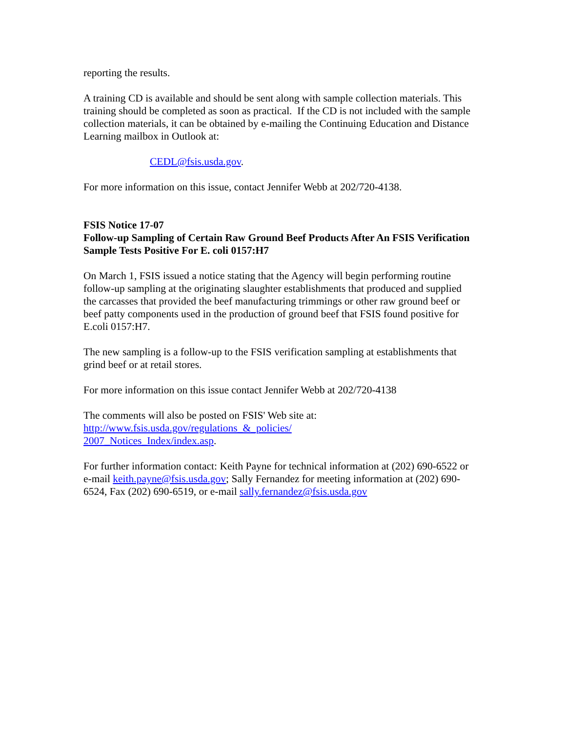reporting the results.
A training CD is available and should be sent along with sample collection materials. This training should be completed as soon as practical. If the CD is not included with the sample collection materials, it can be obtained by e-mailing the Continuing Education and Distance Learning mailbox in Outlook at:
CEDL@fsis.usda.gov.
For more information on this issue, contact Jennifer Webb at 202/720-4138.
FSIS Notice 17-07
Follow-up Sampling of Certain Raw Ground Beef Products After An FSIS Verification Sample Tests Positive For E. coli 0157:H7
On March 1, FSIS issued a notice stating that the Agency will begin performing routine follow-up sampling at the originating slaughter establishments that produced and supplied the carcasses that provided the beef manufacturing trimmings or other raw ground beef or beef patty components used in the production of ground beef that FSIS found positive for E.coli 0157:H7.
The new sampling is a follow-up to the FSIS verification sampling at establishments that grind beef or at retail stores.
For more information on this issue contact Jennifer Webb at 202/720-4138
The comments will also be posted on FSIS' Web site at:
http://www.fsis.usda.gov/regulations_&_policies/
2007_Notices_Index/index.asp.
For further information contact: Keith Payne for technical information at (202) 690-6522 or e-mail keith.payne@fsis.usda.gov; Sally Fernandez for meeting information at (202) 690-6524, Fax (202) 690-6519, or e-mail sally.fernandez@fsis.usda.gov